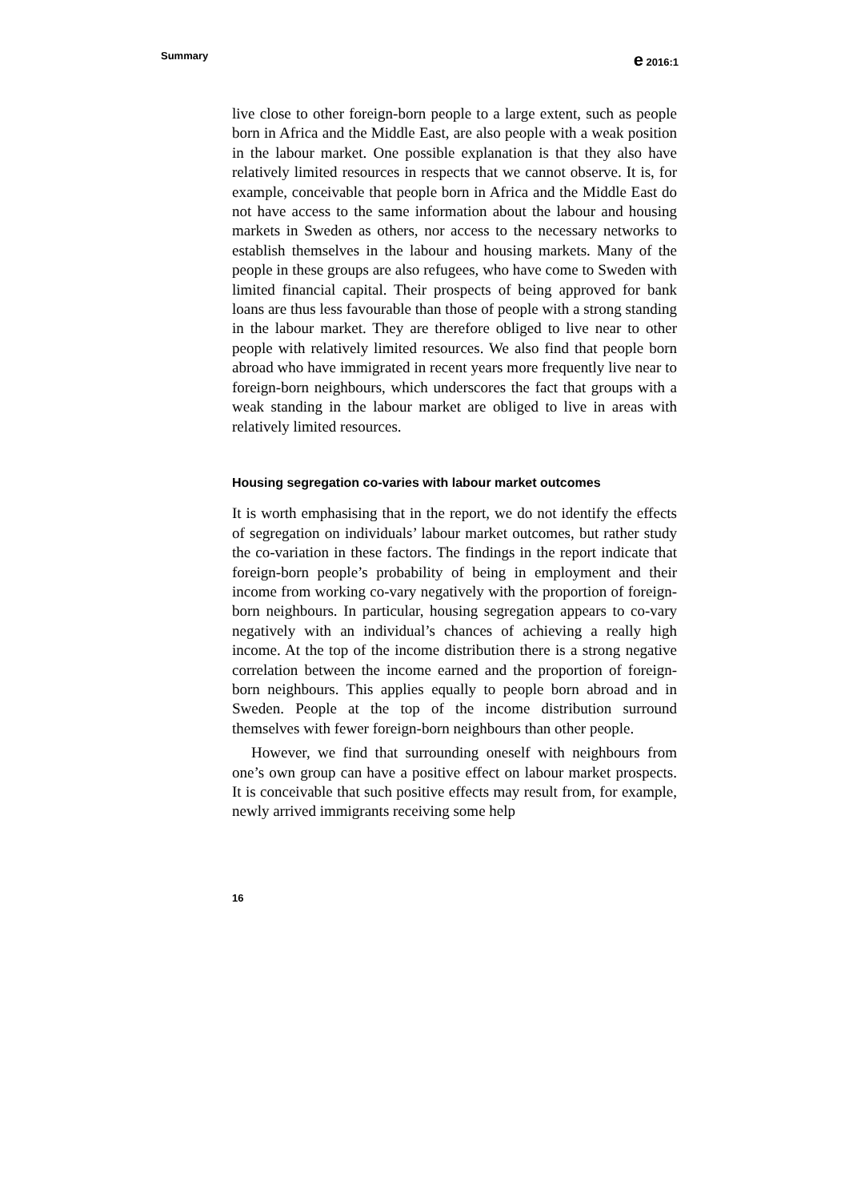Summary
e 2016:1
live close to other foreign-born people to a large extent, such as people born in Africa and the Middle East, are also people with a weak position in the labour market. One possible explanation is that they also have relatively limited resources in respects that we cannot observe. It is, for example, conceivable that people born in Africa and the Middle East do not have access to the same information about the labour and housing markets in Sweden as others, nor access to the necessary networks to establish themselves in the labour and housing markets. Many of the people in these groups are also refugees, who have come to Sweden with limited financial capital. Their prospects of being approved for bank loans are thus less favourable than those of people with a strong standing in the labour market. They are therefore obliged to live near to other people with relatively limited resources. We also find that people born abroad who have immigrated in recent years more frequently live near to foreign-born neighbours, which underscores the fact that groups with a weak standing in the labour market are obliged to live in areas with relatively limited resources.
Housing segregation co-varies with labour market outcomes
It is worth emphasising that in the report, we do not identify the effects of segregation on individuals’ labour market outcomes, but rather study the co-variation in these factors. The findings in the report indicate that foreign-born people’s probability of being in employment and their income from working co-vary negatively with the proportion of foreign-born neighbours. In particular, housing segregation appears to co-vary negatively with an individual’s chances of achieving a really high income. At the top of the income distribution there is a strong negative correlation between the income earned and the proportion of foreign-born neighbours. This applies equally to people born abroad and in Sweden. People at the top of the income distribution surround themselves with fewer foreign-born neighbours than other people.
However, we find that surrounding oneself with neighbours from one’s own group can have a positive effect on labour market prospects. It is conceivable that such positive effects may result from, for example, newly arrived immigrants receiving some help
16